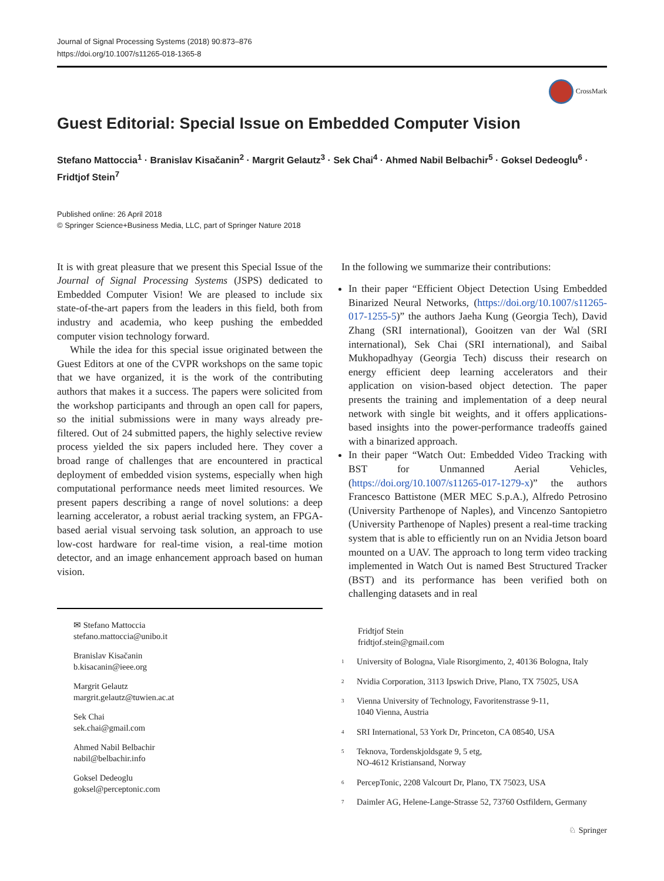Journal of Signal Processing Systems (2018) 90:873–876
https://doi.org/10.1007/s11265-018-1365-8
CrossMark
Guest Editorial: Special Issue on Embedded Computer Vision
Stefano Mattoccia<sup>1</sup> · Branislav Kisačanin<sup>2</sup> · Margrit Gelautz<sup>3</sup> · Sek Chai<sup>4</sup> · Ahmed Nabil Belbachir<sup>5</sup> · Goksel Dedeoglu<sup>6</sup> · Fridtjof Stein<sup>7</sup>
Published online: 26 April 2018
© Springer Science+Business Media, LLC, part of Springer Nature 2018
It is with great pleasure that we present this Special Issue of the Journal of Signal Processing Systems (JSPS) dedicated to Embedded Computer Vision! We are pleased to include six state-of-the-art papers from the leaders in this field, both from industry and academia, who keep pushing the embedded computer vision technology forward.
While the idea for this special issue originated between the Guest Editors at one of the CVPR workshops on the same topic that we have organized, it is the work of the contributing authors that makes it a success. The papers were solicited from the workshop participants and through an open call for papers, so the initial submissions were in many ways already pre-filtered. Out of 24 submitted papers, the highly selective review process yielded the six papers included here. They cover a broad range of challenges that are encountered in practical deployment of embedded vision systems, especially when high computational performance needs meet limited resources. We present papers describing a range of novel solutions: a deep learning accelerator, a robust aerial tracking system, an FPGA-based aerial visual servoing task solution, an approach to use low-cost hardware for real-time vision, a real-time motion detector, and an image enhancement approach based on human vision.
In the following we summarize their contributions:
In their paper “Efficient Object Detection Using Embedded Binarized Neural Networks, (https://doi.org/10.1007/s11265-017-1255-5)” the authors Jaeha Kung (Georgia Tech), David Zhang (SRI international), Gooitzen van der Wal (SRI international), Sek Chai (SRI international), and Saibal Mukhopadhyay (Georgia Tech) discuss their research on energy efficient deep learning accelerators and their application on vision-based object detection. The paper presents the training and implementation of a deep neural network with single bit weights, and it offers applications-based insights into the power-performance tradeoffs gained with a binarized approach.
In their paper “Watch Out: Embedded Video Tracking with BST for Unmanned Aerial Vehicles, (https://doi.org/10.1007/s11265-017-1279-x)” the authors Francesco Battistone (MER MEC S.p.A.), Alfredo Petrosino (University Parthenope of Naples), and Vincenzo Santopietro (University Parthenope of Naples) present a real-time tracking system that is able to efficiently run on an Nvidia Jetson board mounted on a UAV. The approach to long term video tracking implemented in Watch Out is named Best Structured Tracker (BST) and its performance has been verified both on challenging datasets and in real
✉ Stefano Mattoccia
stefano.mattoccia@unibo.it
Branislav Kisačanin
b.kisacanin@ieee.org
Margrit Gelautz
margrit.gelautz@tuwien.ac.at
Sek Chai
sek.chai@gmail.com
Ahmed Nabil Belbachir
nabil@belbachir.info
Goksel Dedeoglu
goksel@perceptonic.com
Fridtjof Stein
fridtjof.stein@gmail.com
<sup>1</sup> University of Bologna, Viale Risorgimento, 2, 40136 Bologna, Italy
<sup>2</sup> Nvidia Corporation, 3113 Ipswich Drive, Plano, TX 75025, USA
<sup>3</sup> Vienna University of Technology, Favoritenstrasse 9-11,
1040 Vienna, Austria
<sup>4</sup> SRI International, 53 York Dr, Princeton, CA 08540, USA
<sup>5</sup> Teknova, Tordenskjoldsgate 9, 5 etg,
NO-4612 Kristiansand, Norway
<sup>6</sup> PercepTonic, 2208 Valcourt Dr, Plano, TX 75023, USA
<sup>7</sup> Daimler AG, Helene-Lange-Strasse 52, 73760 Ostfildern, Germany
♘ Springer